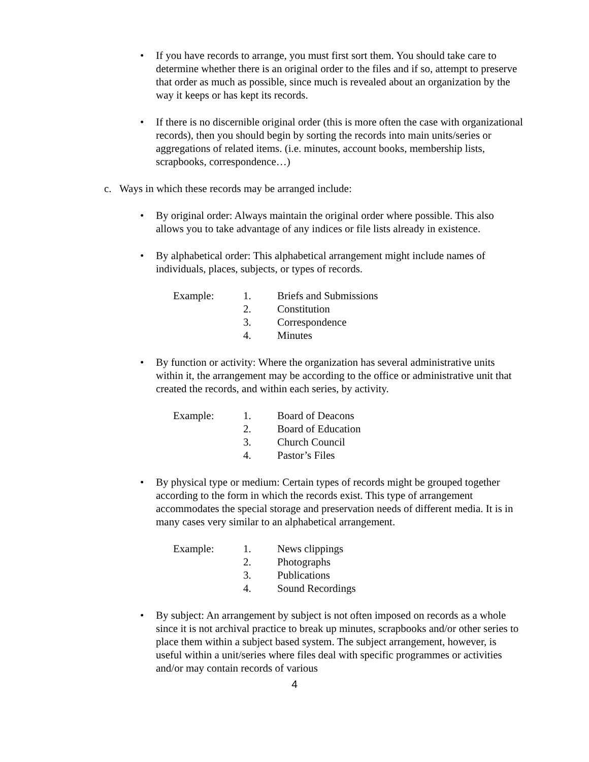• If you have records to arrange, you must first sort them. You should take care to determine whether there is an original order to the files and if so, attempt to preserve that order as much as possible, since much is revealed about an organization by the way it keeps or has kept its records.
• If there is no discernible original order (this is more often the case with organizational records), then you should begin by sorting the records into main units/series or aggregations of related items. (i.e. minutes, account books, membership lists, scrapbooks, correspondence…)
c. Ways in which these records may be arranged include:
• By original order: Always maintain the original order where possible. This also allows you to take advantage of any indices or file lists already in existence.
• By alphabetical order: This alphabetical arrangement might include names of individuals, places, subjects, or types of records.
Example: 1. Briefs and Submissions
2. Constitution
3. Correspondence
4. Minutes
• By function or activity: Where the organization has several administrative units within it, the arrangement may be according to the office or administrative unit that created the records, and within each series, by activity.
Example: 1. Board of Deacons
2. Board of Education
3. Church Council
4. Pastor’s Files
• By physical type or medium: Certain types of records might be grouped together according to the form in which the records exist. This type of arrangement accommodates the special storage and preservation needs of different media. It is in many cases very similar to an alphabetical arrangement.
Example: 1. News clippings
2. Photographs
3. Publications
4. Sound Recordings
• By subject: An arrangement by subject is not often imposed on records as a whole since it is not archival practice to break up minutes, scrapbooks and/or other series to place them within a subject based system. The subject arrangement, however, is useful within a unit/series where files deal with specific programmes or activities and/or may contain records of various
4